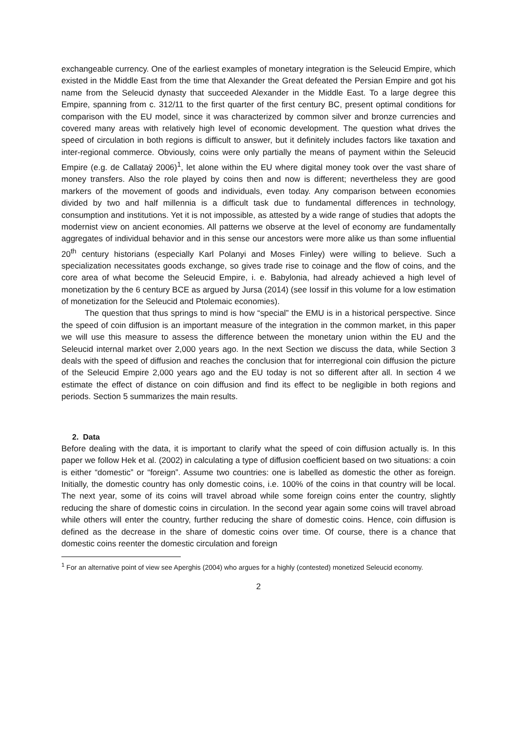exchangeable currency. One of the earliest examples of monetary integration is the Seleucid Empire, which existed in the Middle East from the time that Alexander the Great defeated the Persian Empire and got his name from the Seleucid dynasty that succeeded Alexander in the Middle East. To a large degree this Empire, spanning from c. 312/11 to the first quarter of the first century BC, present optimal conditions for comparison with the EU model, since it was characterized by common silver and bronze currencies and covered many areas with relatively high level of economic development. The question what drives the speed of circulation in both regions is difficult to answer, but it definitely includes factors like taxation and inter-regional commerce. Obviously, coins were only partially the means of payment within the Seleucid Empire (e.g. de Callataÿ 2006)<sup>1</sup>, let alone within the EU where digital money took over the vast share of money transfers. Also the role played by coins then and now is different; nevertheless they are good markers of the movement of goods and individuals, even today. Any comparison between economies divided by two and half millennia is a difficult task due to fundamental differences in technology, consumption and institutions. Yet it is not impossible, as attested by a wide range of studies that adopts the modernist view on ancient economies. All patterns we observe at the level of economy are fundamentally aggregates of individual behavior and in this sense our ancestors were more alike us than some influential 20<sup>th</sup> century historians (especially Karl Polanyi and Moses Finley) were willing to believe. Such a specialization necessitates goods exchange, so gives trade rise to coinage and the flow of coins, and the core area of what become the Seleucid Empire, i. e. Babylonia, had already achieved a high level of monetization by the 6 century BCE as argued by Jursa (2014) (see Iossif in this volume for a low estimation of monetization for the Seleucid and Ptolemaic economies).
The question that thus springs to mind is how “special” the EMU is in a historical perspective. Since the speed of coin diffusion is an important measure of the integration in the common market, in this paper we will use this measure to assess the difference between the monetary union within the EU and the Seleucid internal market over 2,000 years ago. In the next Section we discuss the data, while Section 3 deals with the speed of diffusion and reaches the conclusion that for interregional coin diffusion the picture of the Seleucid Empire 2,000 years ago and the EU today is not so different after all. In section 4 we estimate the effect of distance on coin diffusion and find its effect to be negligible in both regions and periods. Section 5 summarizes the main results.
2. Data
Before dealing with the data, it is important to clarify what the speed of coin diffusion actually is. In this paper we follow Hek et al. (2002) in calculating a type of diffusion coefficient based on two situations: a coin is either “domestic” or “foreign”. Assume two countries: one is labelled as domestic the other as foreign. Initially, the domestic country has only domestic coins, i.e. 100% of the coins in that country will be local. The next year, some of its coins will travel abroad while some foreign coins enter the country, slightly reducing the share of domestic coins in circulation. In the second year again some coins will travel abroad while others will enter the country, further reducing the share of domestic coins. Hence, coin diffusion is defined as the decrease in the share of domestic coins over time. Of course, there is a chance that domestic coins reenter the domestic circulation and foreign
<sup>1</sup> For an alternative point of view see Aperghis (2004) who argues for a highly (contested) monetized Seleucid economy.
2